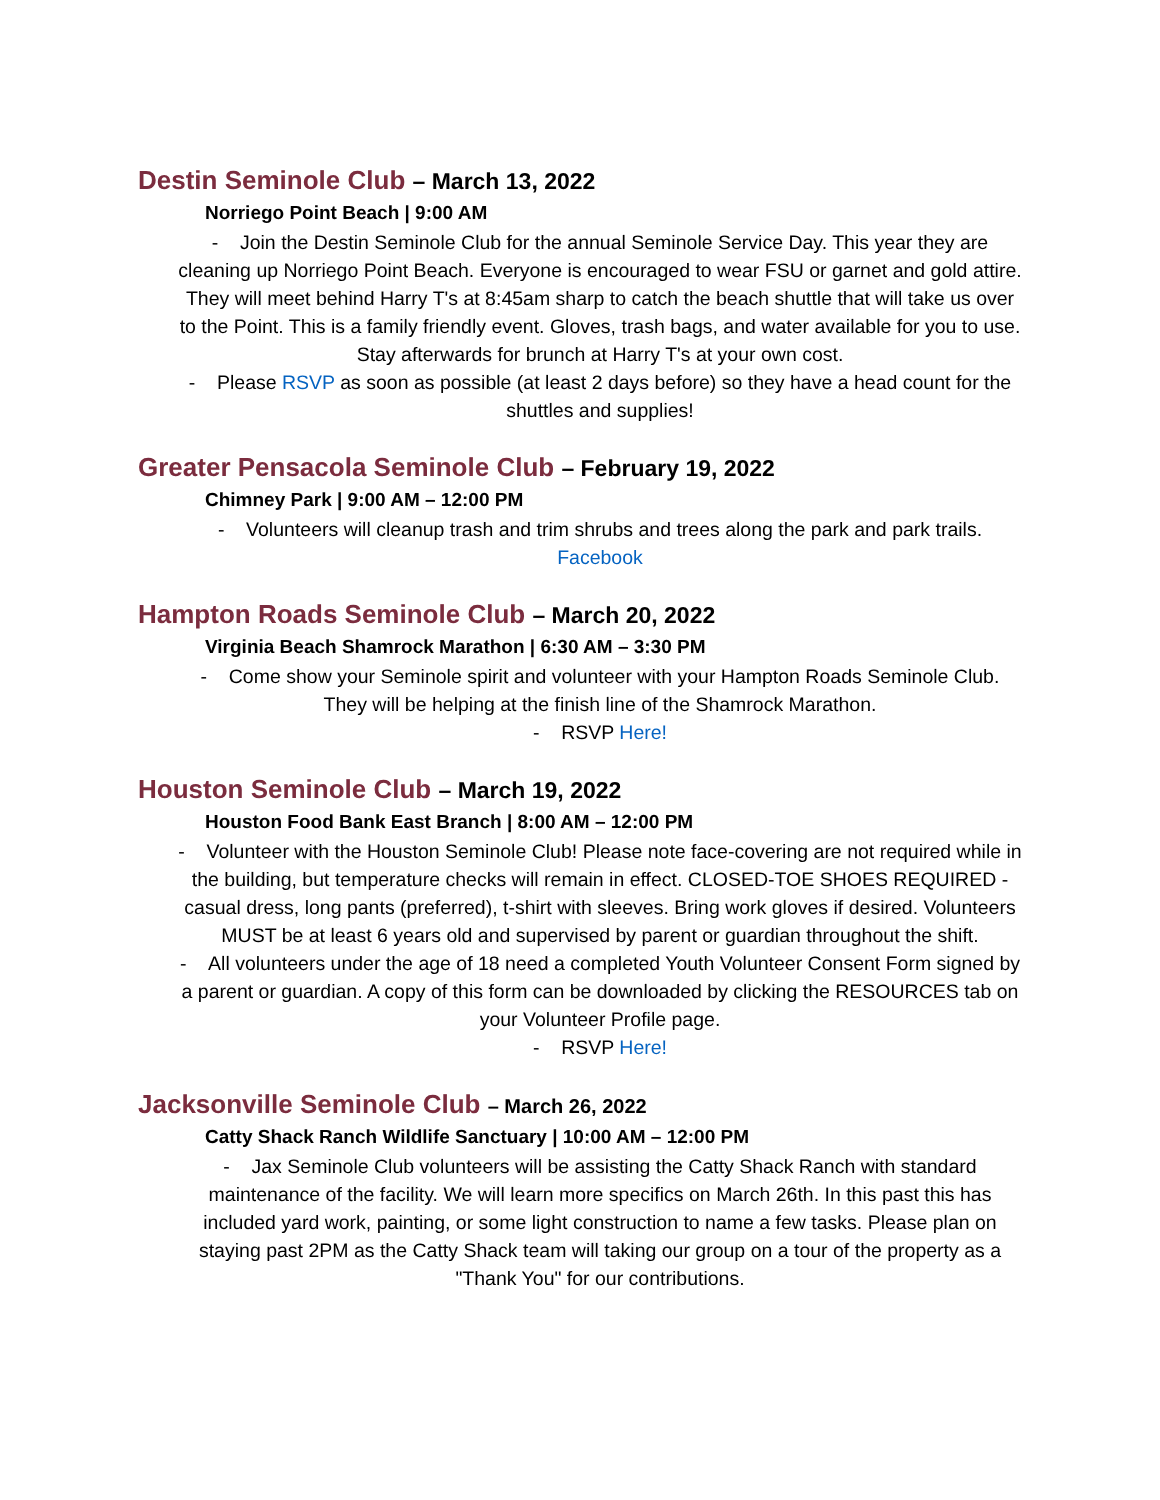Destin Seminole Club – March 13, 2022
Norriego Point Beach | 9:00 AM
- Join the Destin Seminole Club for the annual Seminole Service Day. This year they are cleaning up Norriego Point Beach. Everyone is encouraged to wear FSU or garnet and gold attire. They will meet behind Harry T's at 8:45am sharp to catch the beach shuttle that will take us over to the Point. This is a family friendly event. Gloves, trash bags, and water available for you to use. Stay afterwards for brunch at Harry T's at your own cost.
- Please RSVP as soon as possible (at least 2 days before) so they have a head count for the shuttles and supplies!
Greater Pensacola Seminole Club – February 19, 2022
Chimney Park | 9:00 AM – 12:00 PM
- Volunteers will cleanup trash and trim shrubs and trees along the park and park trails. Facebook
Hampton Roads Seminole Club – March 20, 2022
Virginia Beach Shamrock Marathon | 6:30 AM – 3:30 PM
- Come show your Seminole spirit and volunteer with your Hampton Roads Seminole Club. They will be helping at the finish line of the Shamrock Marathon.
- RSVP Here!
Houston Seminole Club – March 19, 2022
Houston Food Bank East Branch | 8:00 AM – 12:00 PM
- Volunteer with the Houston Seminole Club! Please note face-covering are not required while in the building, but temperature checks will remain in effect. CLOSED-TOE SHOES REQUIRED - casual dress, long pants (preferred), t-shirt with sleeves. Bring work gloves if desired. Volunteers MUST be at least 6 years old and supervised by parent or guardian throughout the shift.
- All volunteers under the age of 18 need a completed Youth Volunteer Consent Form signed by a parent or guardian. A copy of this form can be downloaded by clicking the RESOURCES tab on your Volunteer Profile page.
- RSVP Here!
Jacksonville Seminole Club – March 26, 2022
Catty Shack Ranch Wildlife Sanctuary | 10:00 AM – 12:00 PM
- Jax Seminole Club volunteers will be assisting the Catty Shack Ranch with standard maintenance of the facility. We will learn more specifics on March 26th. In this past this has included yard work, painting, or some light construction to name a few tasks. Please plan on staying past 2PM as the Catty Shack team will taking our group on a tour of the property as a "Thank You" for our contributions.